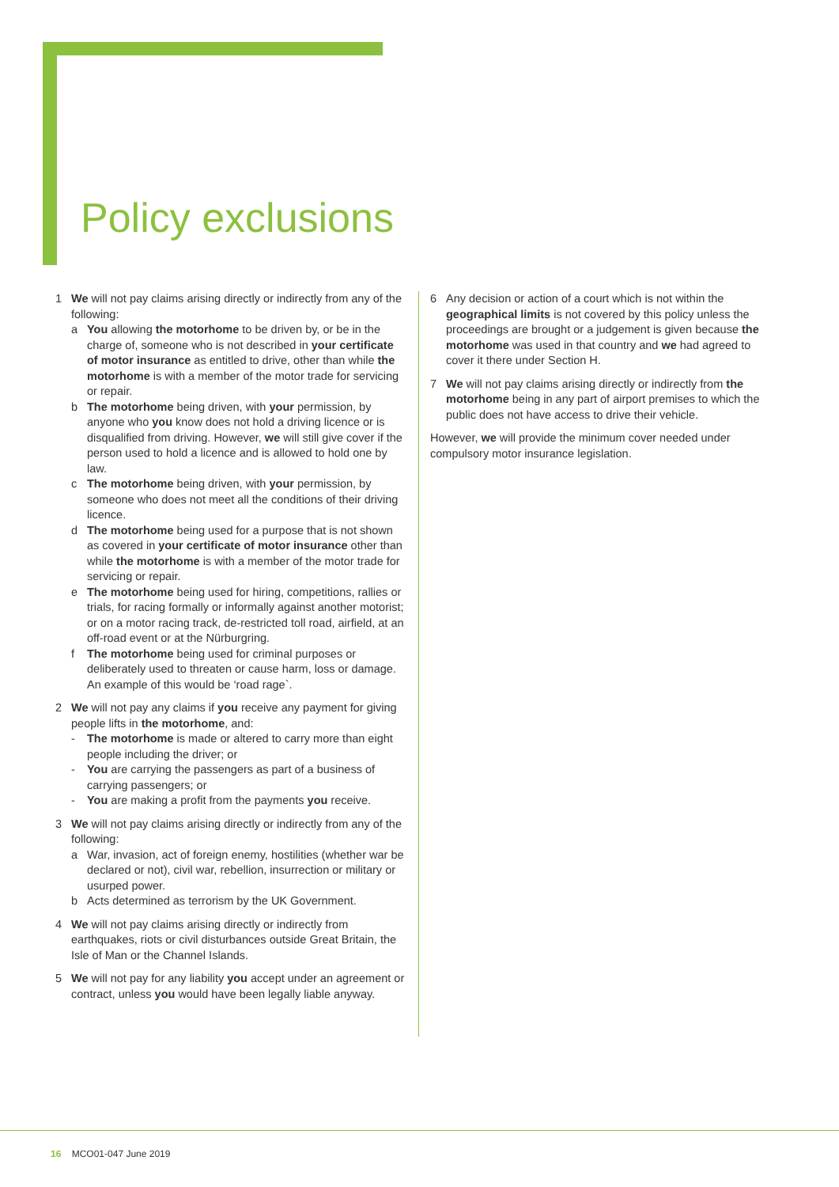Policy exclusions
1 We will not pay claims arising directly or indirectly from any of the following:
a You allowing the motorhome to be driven by, or be in the charge of, someone who is not described in your certificate of motor insurance as entitled to drive, other than while the motorhome is with a member of the motor trade for servicing or repair.
b The motorhome being driven, with your permission, by anyone who you know does not hold a driving licence or is disqualified from driving. However, we will still give cover if the person used to hold a licence and is allowed to hold one by law.
c The motorhome being driven, with your permission, by someone who does not meet all the conditions of their driving licence.
d The motorhome being used for a purpose that is not shown as covered in your certificate of motor insurance other than while the motorhome is with a member of the motor trade for servicing or repair.
e The motorhome being used for hiring, competitions, rallies or trials, for racing formally or informally against another motorist; or on a motor racing track, de-restricted toll road, airfield, at an off-road event or at the Nürburgring.
f The motorhome being used for criminal purposes or deliberately used to threaten or cause harm, loss or damage. An example of this would be ‘road rage`.
2 We will not pay any claims if you receive any payment for giving people lifts in the motorhome, and:
- The motorhome is made or altered to carry more than eight people including the driver; or
- You are carrying the passengers as part of a business of carrying passengers; or
- You are making a profit from the payments you receive.
3 We will not pay claims arising directly or indirectly from any of the following:
a War, invasion, act of foreign enemy, hostilities (whether war be declared or not), civil war, rebellion, insurrection or military or usurped power.
b Acts determined as terrorism by the UK Government.
4 We will not pay claims arising directly or indirectly from earthquakes, riots or civil disturbances outside Great Britain, the Isle of Man or the Channel Islands.
5 We will not pay for any liability you accept under an agreement or contract, unless you would have been legally liable anyway.
6 Any decision or action of a court which is not within the geographical limits is not covered by this policy unless the proceedings are brought or a judgement is given because the motorhome was used in that country and we had agreed to cover it there under Section H.
7 We will not pay claims arising directly or indirectly from the motorhome being in any part of airport premises to which the public does not have access to drive their vehicle.
However, we will provide the minimum cover needed under compulsory motor insurance legislation.
16 MCO01-047 June 2019